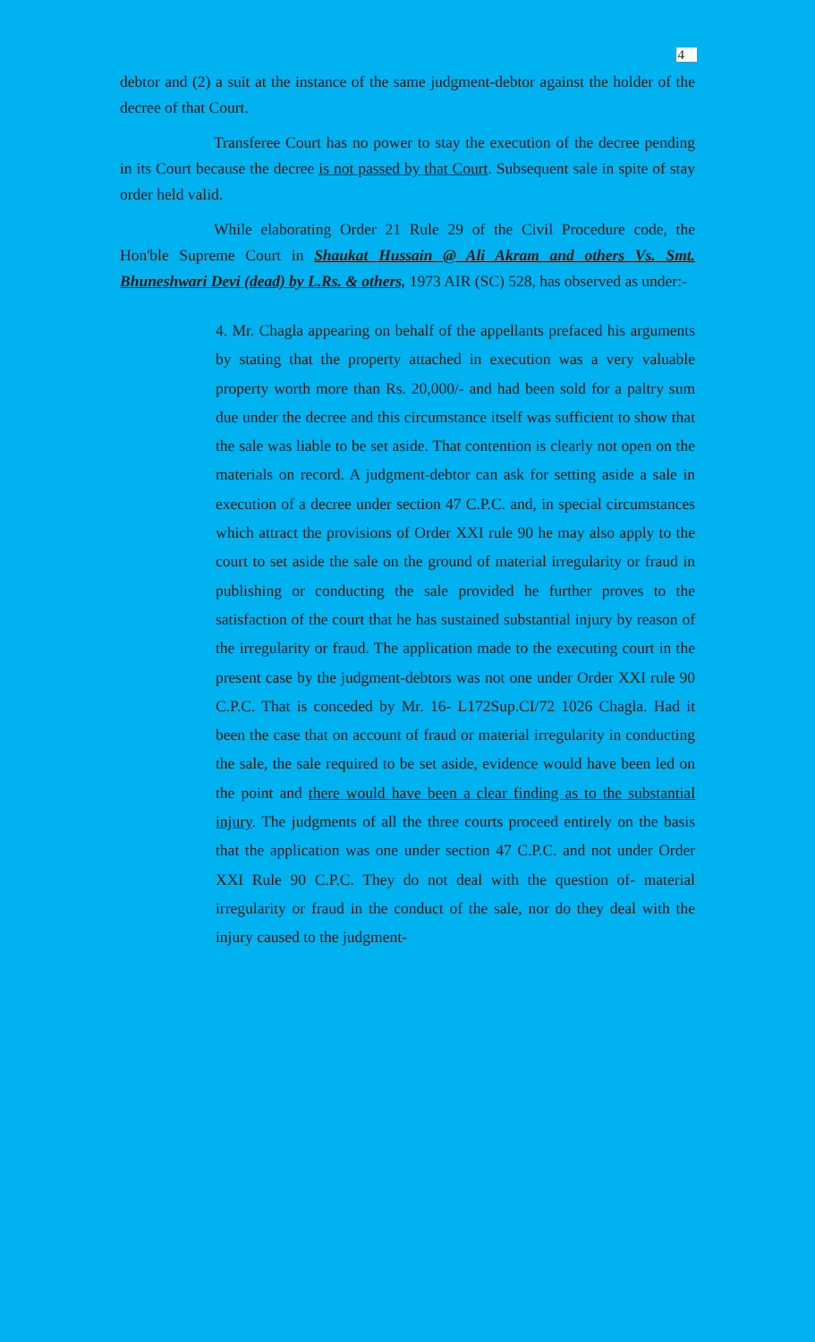4
debtor and (2) a suit at the instance of the same judgment-debtor against the holder of the decree of that Court.
Transferee Court has no power to stay the execution of the decree pending in its Court because the decree is not passed by that Court. Subsequent sale in spite of stay order held valid.
While elaborating Order 21 Rule 29 of the Civil Procedure code, the Hon'ble Supreme Court in Shaukat Hussain @ Ali Akram and others Vs. Smt. Bhuneshwari Devi (dead) by L.Rs. & others, 1973 AIR (SC) 528, has observed as under:-
4. Mr. Chagla appearing on behalf of the appellants prefaced his arguments by stating that the property attached in execution was a very valuable property worth more than Rs. 20,000/- and had been sold for a paltry sum due under the decree and this circumstance itself was sufficient to show that the sale was liable to be set aside. That contention is clearly not open on the materials on record. A judgment-debtor can ask for setting aside a sale in execution of a decree under section 47 C.P.C. and, in special circumstances which attract the provisions of Order XXI rule 90 he may also apply to the court to set aside the sale on the ground of material irregularity or fraud in publishing or conducting the sale provided he further proves to the satisfaction of the court that he has sustained substantial injury by reason of the irregularity or fraud. The application made to the executing court in the present case by the judgment-debtors was not one under Order XXI rule 90 C.P.C. That is conceded by Mr. 16- L172Sup.CI/72 1026 Chagla. Had it been the case that on account of fraud or material irregularity in conducting the sale, the sale required to be set aside, evidence would have been led on the point and there would have been a clear finding as to the substantial injury. The judgments of all the three courts proceed entirely on the basis that the application was one under section 47 C.P.C. and not under Order XXI Rule 90 C.P.C. They do not deal with the question of- material irregularity or fraud in the conduct of the sale, nor do they deal with the injury caused to the judgment-